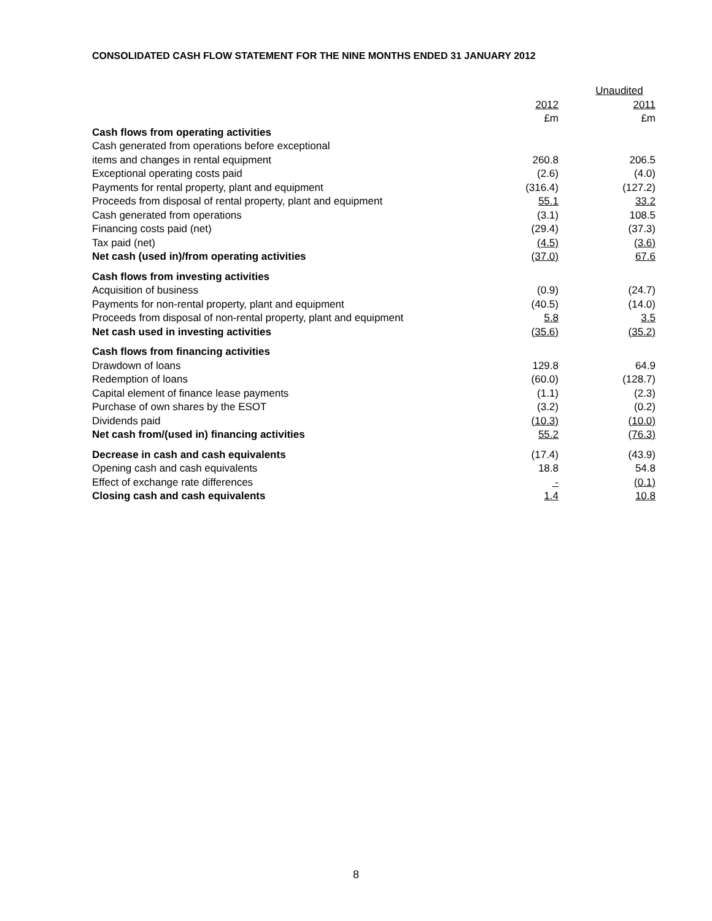CONSOLIDATED CASH FLOW STATEMENT FOR THE NINE MONTHS ENDED 31 JANUARY 2012
| | | Unaudited |
| | 2012 | 2011 |
| | £m | £m |
| Cash flows from operating activities | | |
| Cash generated from operations before exceptional | | |
| items and changes in rental equipment | 260.8 | 206.5 |
| Exceptional operating costs paid | (2.6) | (4.0) |
| Payments for rental property, plant and equipment | (316.4) | (127.2) |
| Proceeds from disposal of rental property, plant and equipment | 55.1 | 33.2 |
| Cash generated from operations | (3.1) | 108.5 |
| Financing costs paid (net) | (29.4) | (37.3) |
| Tax paid (net) | (4.5) | (3.6) |
| Net cash (used in)/from operating activities | (37.0) | 67.6 |
| Cash flows from investing activities | | |
| Acquisition of business | (0.9) | (24.7) |
| Payments for non-rental property, plant and equipment | (40.5) | (14.0) |
| Proceeds from disposal of non-rental property, plant and equipment | 5.8 | 3.5 |
| Net cash used in investing activities | (35.6) | (35.2) |
| Cash flows from financing activities | | |
| Drawdown of loans | 129.8 | 64.9 |
| Redemption of loans | (60.0) | (128.7) |
| Capital element of finance lease payments | (1.1) | (2.3) |
| Purchase of own shares by the ESOT | (3.2) | (0.2) |
| Dividends paid | (10.3) | (10.0) |
| Net cash from/(used in) financing activities | 55.2 | (76.3) |
| Decrease in cash and cash equivalents | (17.4) | (43.9) |
| Opening cash and cash equivalents | 18.8 | 54.8 |
| Effect of exchange rate differences | - | (0.1) |
| Closing cash and cash equivalents | 1.4 | 10.8 |
8